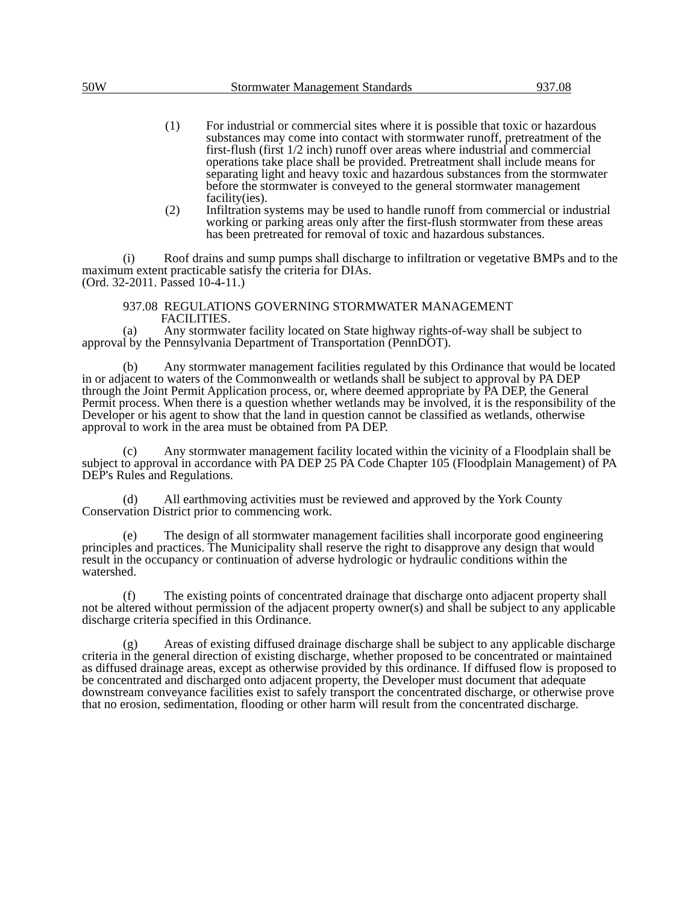50W Stormwater Management Standards 937.08
(1) For industrial or commercial sites where it is possible that toxic or hazardous substances may come into contact with stormwater runoff, pretreatment of the first-flush (first 1/2 inch) runoff over areas where industrial and commercial operations take place shall be provided. Pretreatment shall include means for separating light and heavy toxic and hazardous substances from the stormwater before the stormwater is conveyed to the general stormwater management facility(ies).
(2) Infiltration systems may be used to handle runoff from commercial or industrial working or parking areas only after the first-flush stormwater from these areas has been pretreated for removal of toxic and hazardous substances.
(i) Roof drains and sump pumps shall discharge to infiltration or vegetative BMPs and to the maximum extent practicable satisfy the criteria for DIAs.
(Ord. 32-2011. Passed 10-4-11.)
937.08 REGULATIONS GOVERNING STORMWATER MANAGEMENT
FACILITIES.
(a) Any stormwater facility located on State highway rights-of-way shall be subject to approval by the Pennsylvania Department of Transportation (PennDOT).
(b) Any stormwater management facilities regulated by this Ordinance that would be located in or adjacent to waters of the Commonwealth or wetlands shall be subject to approval by PA DEP through the Joint Permit Application process, or, where deemed appropriate by PA DEP, the General Permit process. When there is a question whether wetlands may be involved, it is the responsibility of the Developer or his agent to show that the land in question cannot be classified as wetlands, otherwise approval to work in the area must be obtained from PA DEP.
(c) Any stormwater management facility located within the vicinity of a Floodplain shall be subject to approval in accordance with PA DEP 25 PA Code Chapter 105 (Floodplain Management) of PA DEP's Rules and Regulations.
(d) All earthmoving activities must be reviewed and approved by the York County Conservation District prior to commencing work.
(e) The design of all stormwater management facilities shall incorporate good engineering principles and practices. The Municipality shall reserve the right to disapprove any design that would result in the occupancy or continuation of adverse hydrologic or hydraulic conditions within the watershed.
(f) The existing points of concentrated drainage that discharge onto adjacent property shall not be altered without permission of the adjacent property owner(s) and shall be subject to any applicable discharge criteria specified in this Ordinance.
(g) Areas of existing diffused drainage discharge shall be subject to any applicable discharge criteria in the general direction of existing discharge, whether proposed to be concentrated or maintained as diffused drainage areas, except as otherwise provided by this ordinance. If diffused flow is proposed to be concentrated and discharged onto adjacent property, the Developer must document that adequate downstream conveyance facilities exist to safely transport the concentrated discharge, or otherwise prove that no erosion, sedimentation, flooding or other harm will result from the concentrated discharge.